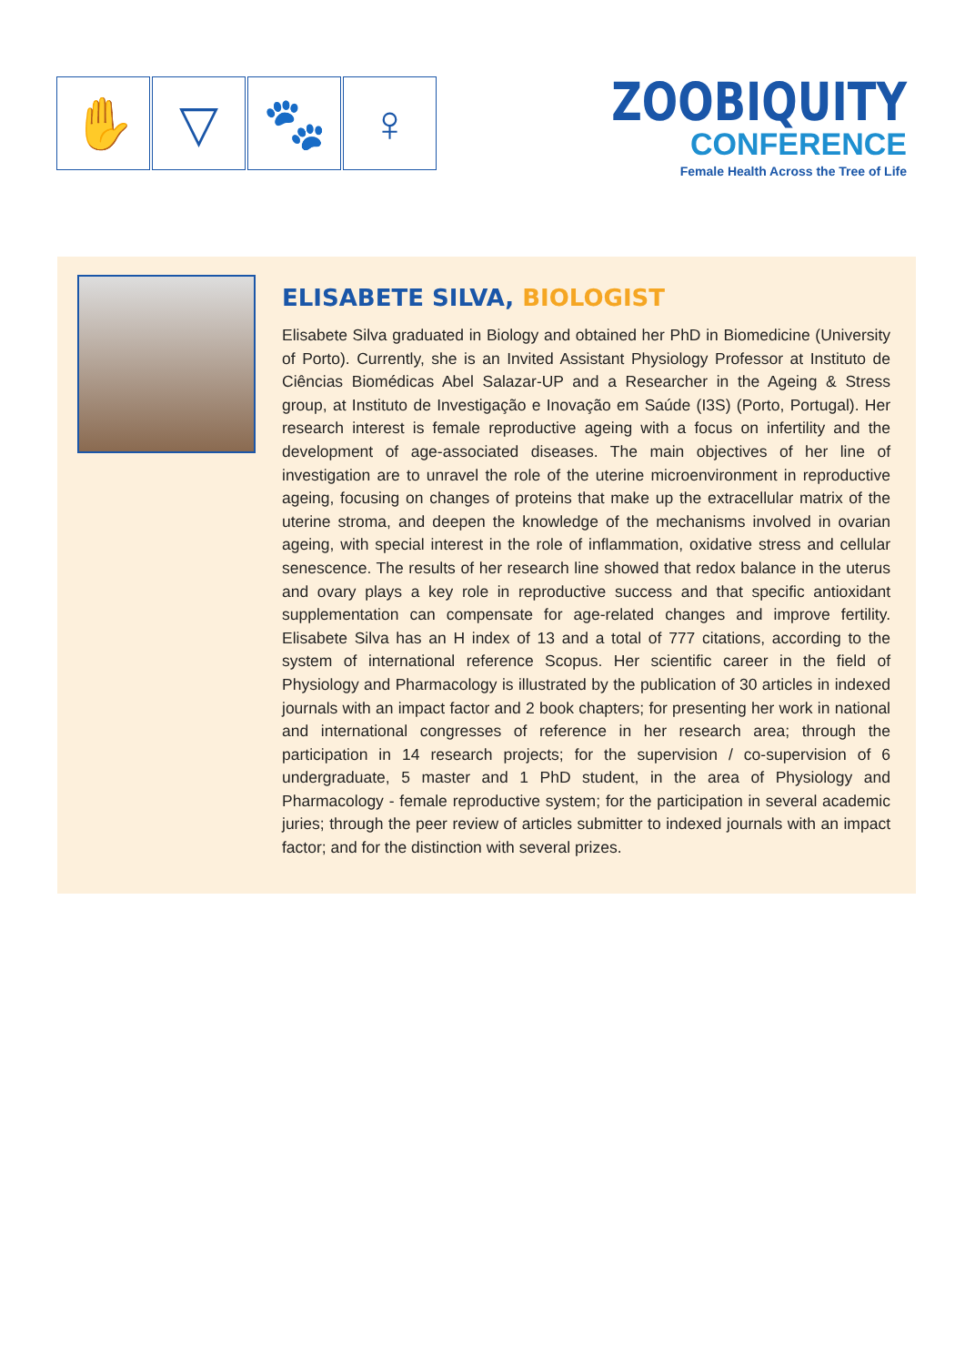✋ ▽ 🐾 ♀
ZOOBIQUITY
CONFERENCE
Female Health Across the Tree of Life
ELISABETE SILVA, BIOLOGIST
Elisabete Silva graduated in Biology and obtained her PhD in Biomedicine (University of Porto). Currently, she is an Invited Assistant Physiology Professor at Instituto de Ciências Biomédicas Abel Salazar-UP and a Researcher in the Ageing & Stress group, at Instituto de Investigação e Inovação em Saúde (I3S) (Porto, Portugal). Her research interest is female reproductive ageing with a focus on infertility and the development of age-associated diseases. The main objectives of her line of investigation are to unravel the role of the uterine microenvironment in reproductive ageing, focusing on changes of proteins that make up the extracellular matrix of the uterine stroma, and deepen the knowledge of the mechanisms involved in ovarian ageing, with special interest in the role of inflammation, oxidative stress and cellular senescence. The results of her research line showed that redox balance in the uterus and ovary plays a key role in reproductive success and that specific antioxidant supplementation can compensate for age-related changes and improve fertility. Elisabete Silva has an H index of 13 and a total of 777 citations, according to the system of international reference Scopus. Her scientific career in the field of Physiology and Pharmacology is illustrated by the publication of 30 articles in indexed journals with an impact factor and 2 book chapters; for presenting her work in national and international congresses of reference in her research area; through the participation in 14 research projects; for the supervision / co-supervision of 6 undergraduate, 5 master and 1 PhD student, in the area of Physiology and Pharmacology - female reproductive system; for the participation in several academic juries; through the peer review of articles submitter to indexed journals with an impact factor; and for the distinction with several prizes.